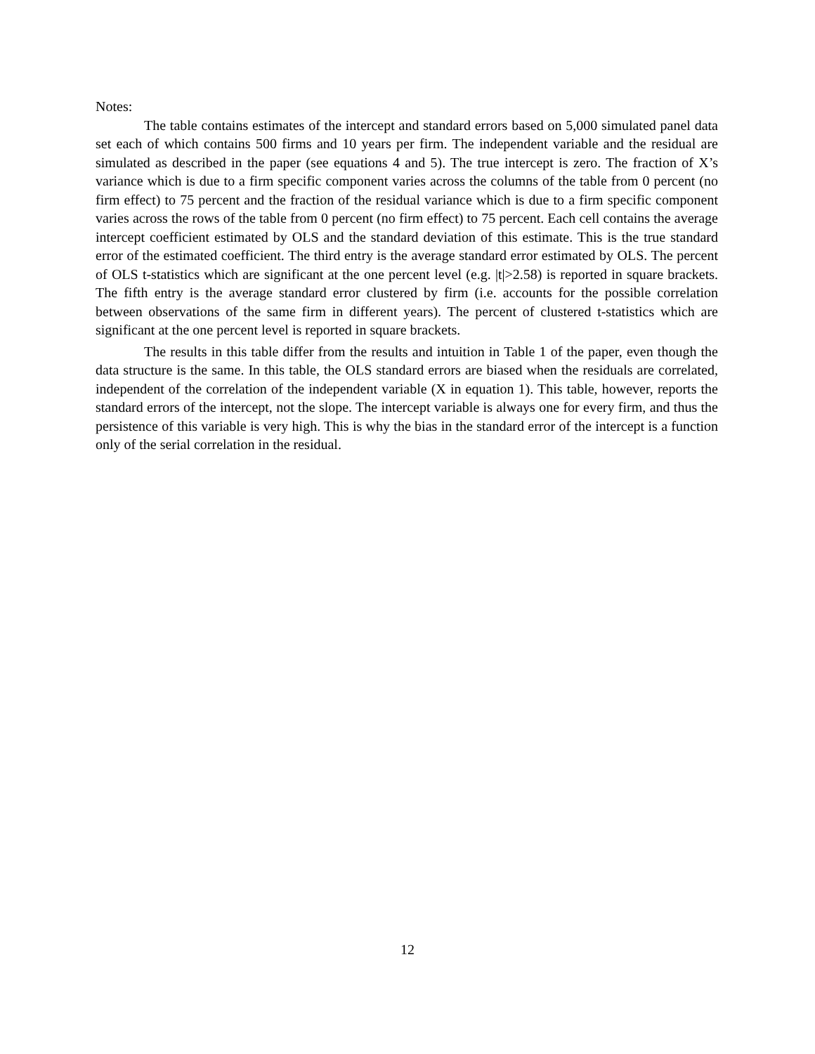Notes:
The table contains estimates of the intercept and standard errors based on 5,000 simulated panel data set each of which contains 500 firms and 10 years per firm. The independent variable and the residual are simulated as described in the paper (see equations 4 and 5). The true intercept is zero. The fraction of X’s variance which is due to a firm specific component varies across the columns of the table from 0 percent (no firm effect) to 75 percent and the fraction of the residual variance which is due to a firm specific component varies across the rows of the table from 0 percent (no firm effect) to 75 percent. Each cell contains the average intercept coefficient estimated by OLS and the standard deviation of this estimate. This is the true standard error of the estimated coefficient. The third entry is the average standard error estimated by OLS. The percent of OLS t-statistics which are significant at the one percent level (e.g. |t|>2.58) is reported in square brackets. The fifth entry is the average standard error clustered by firm (i.e. accounts for the possible correlation between observations of the same firm in different years). The percent of clustered t-statistics which are significant at the one percent level is reported in square brackets.
The results in this table differ from the results and intuition in Table 1 of the paper, even though the data structure is the same. In this table, the OLS standard errors are biased when the residuals are correlated, independent of the correlation of the independent variable (X in equation 1). This table, however, reports the standard errors of the intercept, not the slope. The intercept variable is always one for every firm, and thus the persistence of this variable is very high. This is why the bias in the standard error of the intercept is a function only of the serial correlation in the residual.
12